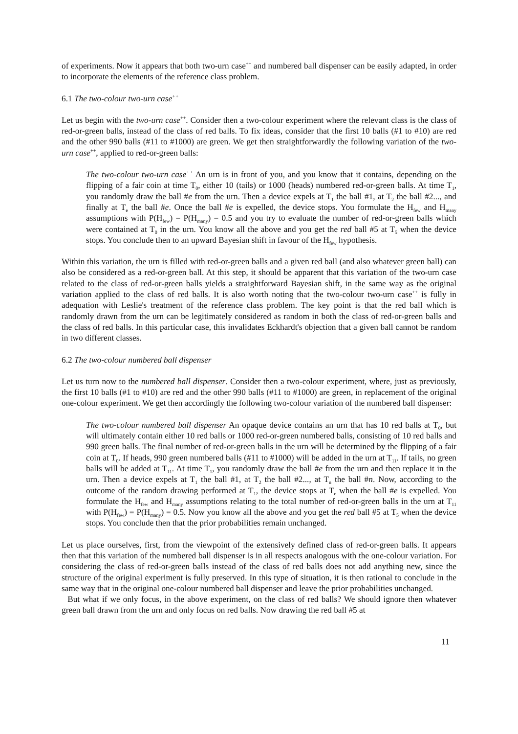of experiments. Now it appears that both two-urn case<sup>++</sup> and numbered ball dispenser can be easily adapted, in order to incorporate the elements of the reference class problem.
6.1 The two-colour two-urn case<sup>++</sup>
Let us begin with the two-urn case<sup>++</sup>. Consider then a two-colour experiment where the relevant class is the class of red-or-green balls, instead of the class of red balls. To fix ideas, consider that the first 10 balls (#1 to #10) are red and the other 990 balls (#11 to #1000) are green. We get then straightforwardly the following variation of the two-urn case<sup>++</sup>, applied to red-or-green balls:
The two-colour two-urn case<sup>++</sup> An urn is in front of you, and you know that it contains, depending on the flipping of a fair coin at time T<sub>0</sub>, either 10 (tails) or 1000 (heads) numbered red-or-green balls. At time T<sub>1</sub>, you randomly draw the ball #e from the urn. Then a device expels at T<sub>1</sub> the ball #1, at T<sub>2</sub> the ball #2..., and finally at T<sub>e</sub> the ball #e. Once the ball #e is expelled, the device stops. You formulate the H<sub>few</sub> and H<sub>many</sub> assumptions with P(H<sub>few</sub>) = P(H<sub>many</sub>) = 0.5 and you try to evaluate the number of red-or-green balls which were contained at T<sub>0</sub> in the urn. You know all the above and you get the red ball #5 at T<sub>5</sub> when the device stops. You conclude then to an upward Bayesian shift in favour of the H<sub>few</sub> hypothesis.
Within this variation, the urn is filled with red-or-green balls and a given red ball (and also whatever green ball) can also be considered as a red-or-green ball. At this step, it should be apparent that this variation of the two-urn case related to the class of red-or-green balls yields a straightforward Bayesian shift, in the same way as the original variation applied to the class of red balls. It is also worth noting that the two-colour two-urn case<sup>++</sup> is fully in adequation with Leslie's treatment of the reference class problem. The key point is that the red ball which is randomly drawn from the urn can be legitimately considered as random in both the class of red-or-green balls and the class of red balls. In this particular case, this invalidates Eckhardt's objection that a given ball cannot be random in two different classes.
6.2 The two-colour numbered ball dispenser
Let us turn now to the numbered ball dispenser. Consider then a two-colour experiment, where, just as previously, the first 10 balls (#1 to #10) are red and the other 990 balls (#11 to #1000) are green, in replacement of the original one-colour experiment. We get then accordingly the following two-colour variation of the numbered ball dispenser:
The two-colour numbered ball dispenser An opaque device contains an urn that has 10 red balls at T<sub>0</sub>, but will ultimately contain either 10 red balls or 1000 red-or-green numbered balls, consisting of 10 red balls and 990 green balls. The final number of red-or-green balls in the urn will be determined by the flipping of a fair coin at T<sub>0</sub>. If heads, 990 green numbered balls (#11 to #1000) will be added in the urn at T<sub>11</sub>. If tails, no green balls will be added at T<sub>11</sub>. At time T<sub>1</sub>, you randomly draw the ball #e from the urn and then replace it in the urn. Then a device expels at T<sub>1</sub> the ball #1, at T<sub>2</sub> the ball #2..., at T<sub>n</sub> the ball #n. Now, according to the outcome of the random drawing performed at T<sub>1</sub>, the device stops at T<sub>e</sub> when the ball #e is expelled. You formulate the H<sub>few</sub> and H<sub>many</sub> assumptions relating to the total number of red-or-green balls in the urn at T<sub>11</sub> with P(H<sub>few</sub>) = P(H<sub>many</sub>) = 0.5. Now you know all the above and you get the red ball #5 at T<sub>5</sub> when the device stops. You conclude then that the prior probabilities remain unchanged.
Let us place ourselves, first, from the viewpoint of the extensively defined class of red-or-green balls. It appears then that this variation of the numbered ball dispenser is in all respects analogous with the one-colour variation. For considering the class of red-or-green balls instead of the class of red balls does not add anything new, since the structure of the original experiment is fully preserved. In this type of situation, it is then rational to conclude in the same way that in the original one-colour numbered ball dispenser and leave the prior probabilities unchanged.
But what if we only focus, in the above experiment, on the class of red balls? We should ignore then whatever green ball drawn from the urn and only focus on red balls. Now drawing the red ball #5 at
11